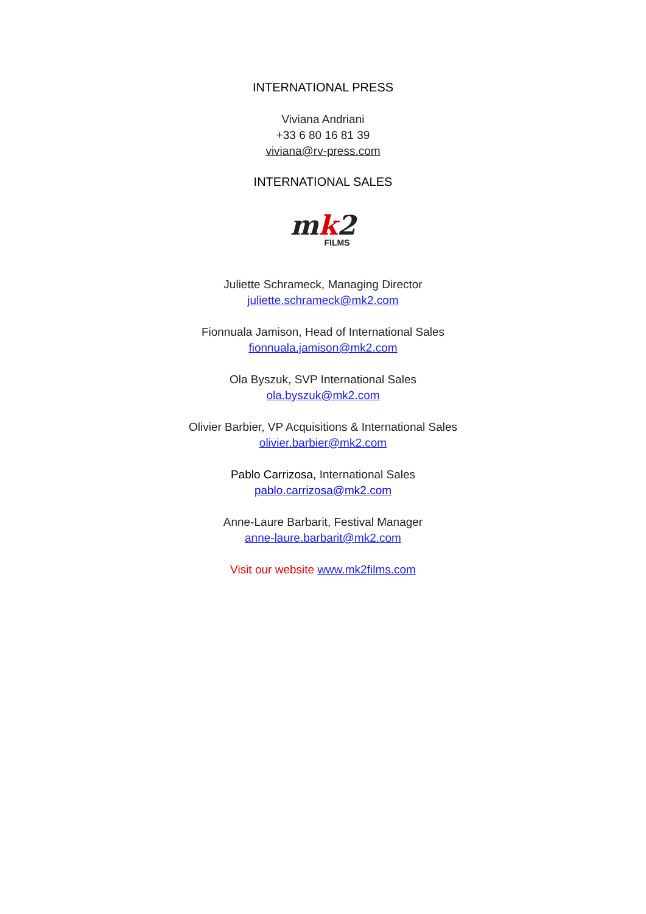INTERNATIONAL PRESS
Viviana Andriani
+33 6 80 16 81 39
viviana@rv-press.com
INTERNATIONAL SALES
mk2
FILMS
Juliette Schrameck, Managing Director
juliette.schrameck@mk2.com
Fionnuala Jamison, Head of International Sales
fionnuala.jamison@mk2.com
Ola Byszuk, SVP International Sales
ola.byszuk@mk2.com
Olivier Barbier, VP Acquisitions & International Sales
olivier.barbier@mk2.com
Pablo Carrizosa, International Sales
pablo.carrizosa@mk2.com
Anne-Laure Barbarit, Festival Manager
anne-laure.barbarit@mk2.com
Visit our website www.mk2films.com